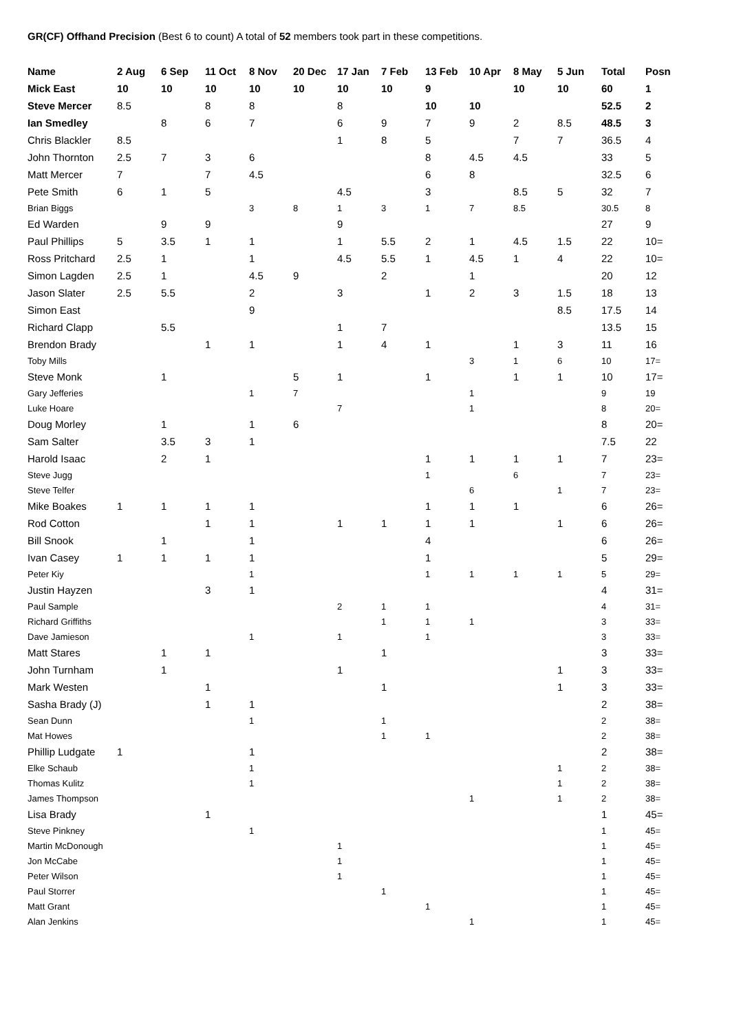GR(CF) Offhand Precision (Best 6 to count) A total of 52 members took part in these competitions.
| Name | 2 Aug | 6 Sep | 11 Oct | 8 Nov | 20 Dec | 17 Jan | 7 Feb | 13 Feb | 10 Apr | 8 May | 5 Jun | Total | Posn |
| --- | --- | --- | --- | --- | --- | --- | --- | --- | --- | --- | --- | --- | --- |
| Mick East | 10 | 10 | 10 | 10 | 10 | 10 | 10 | 9 | | 10 | 10 | 60 | 1 |
| Steve Mercer | 8.5 | | 8 | 8 | | 8 | | 10 | 10 | | | 52.5 | 2 |
| Ian Smedley | | 8 | 6 | 7 | | 6 | 9 | 7 | 9 | 2 | 8.5 | 48.5 | 3 |
| Chris Blackler | 8.5 | | | | | 1 | 8 | 5 | | 7 | 7 | 36.5 | 4 |
| John Thornton | 2.5 | 7 | 3 | 6 | | | | 8 | 4.5 | 4.5 | | 33 | 5 |
| Matt Mercer | 7 | | 7 | 4.5 | | | | 6 | 8 | | | 32.5 | 6 |
| Pete Smith | 6 | 1 | 5 | | | 4.5 | | 3 | | 8.5 | 5 | 32 | 7 |
| Brian Biggs | | | | 3 | 8 | 1 | 3 | 1 | 7 | 8.5 | | 30.5 | 8 |
| Ed Warden | | 9 | 9 | | | 9 | | | | | | 27 | 9 |
| Paul Phillips | 5 | 3.5 | 1 | 1 | | 1 | 5.5 | 2 | 1 | 4.5 | 1.5 | 22 | 10= |
| Ross Pritchard | 2.5 | 1 | | 1 | | 4.5 | 5.5 | 1 | 4.5 | 1 | 4 | 22 | 10= |
| Simon Lagden | 2.5 | 1 | | 4.5 | 9 | | 2 | | 1 | | | 20 | 12 |
| Jason Slater | 2.5 | 5.5 | | 2 | | 3 | | 1 | 2 | 3 | 1.5 | 18 | 13 |
| Simon East | | | | 9 | | | | | | | 8.5 | 17.5 | 14 |
| Richard Clapp | | 5.5 | | | | 1 | 7 | | | | | 13.5 | 15 |
| Brendon Brady | | | 1 | 1 | | 1 | 4 | 1 | | 1 | 3 | 11 | 16 |
| Toby Mills | | | | | | | | | 3 | 1 | 6 | 10 | 17= |
| Steve Monk | | 1 | | | 5 | 1 | | 1 | | 1 | 1 | 10 | 17= |
| Gary Jefferies | | | | 1 | 7 | | | | 1 | | | 9 | 19 |
| Luke Hoare | | | | | | 7 | | | 1 | | | 8 | 20= |
| Doug Morley | | 1 | | 1 | 6 | | | | | | | 8 | 20= |
| Sam Salter | | 3.5 | 3 | 1 | | | | | | | | 7.5 | 22 |
| Harold Isaac | | 2 | 1 | | | | | 1 | 1 | 1 | 1 | 7 | 23= |
| Steve Jugg | | | | | | | | 1 | | 6 | | 7 | 23= |
| Steve Telfer | | | | | | | | | 6 | | 1 | 7 | 23= |
| Mike Boakes | 1 | 1 | 1 | 1 | | | | 1 | 1 | 1 | | 6 | 26= |
| Rod Cotton | | | 1 | 1 | | 1 | 1 | 1 | 1 | | 1 | 6 | 26= |
| Bill Snook | | 1 | | 1 | | | | 4 | | | | 6 | 26= |
| Ivan Casey | 1 | 1 | 1 | 1 | | | | 1 | | | | 5 | 29= |
| Peter Kiy | | | | 1 | | | | 1 | 1 | 1 | 1 | 5 | 29= |
| Justin Hayzen | | | 3 | 1 | | | | | | | | 4 | 31= |
| Paul Sample | | | | | | 2 | 1 | 1 | | | | 4 | 31= |
| Richard Griffiths | | | | | | | 1 | 1 | 1 | | | 3 | 33= |
| Dave Jamieson | | | | 1 | | 1 | | 1 | | | | 3 | 33= |
| Matt Stares | | 1 | 1 | | | | 1 | | | | | 3 | 33= |
| John Turnham | | 1 | | | | 1 | | | | | 1 | 3 | 33= |
| Mark Westen | | | 1 | | | | 1 | | | | 1 | 3 | 33= |
| Sasha Brady (J) | | | 1 | 1 | | | | | | | | 2 | 38= |
| Sean Dunn | | | | 1 | | | 1 | | | | | 2 | 38= |
| Mat Howes | | | | | | | 1 | 1 | | | | 2 | 38= |
| Phillip Ludgate | 1 | | | 1 | | | | | | | | 2 | 38= |
| Elke Schaub | | | | 1 | | | | | | | 1 | 2 | 38= |
| Thomas Kulitz | | | | 1 | | | | | | | 1 | 2 | 38= |
| James Thompson | | | | | | | | | 1 | | 1 | 2 | 38= |
| Lisa Brady | | | 1 | | | | | | | | | 1 | 45= |
| Steve Pinkney | | | | 1 | | | | | | | | 1 | 45= |
| Martin McDonough | | | | | | 1 | | | | | | 1 | 45= |
| Jon McCabe | | | | | | 1 | | | | | | 1 | 45= |
| Peter Wilson | | | | | | 1 | | | | | | 1 | 45= |
| Paul Storrer | | | | | | | 1 | | | | | 1 | 45= |
| Matt Grant | | | | | | | | 1 | | | | 1 | 45= |
| Alan Jenkins | | | | | | | | | 1 | | | 1 | 45= |